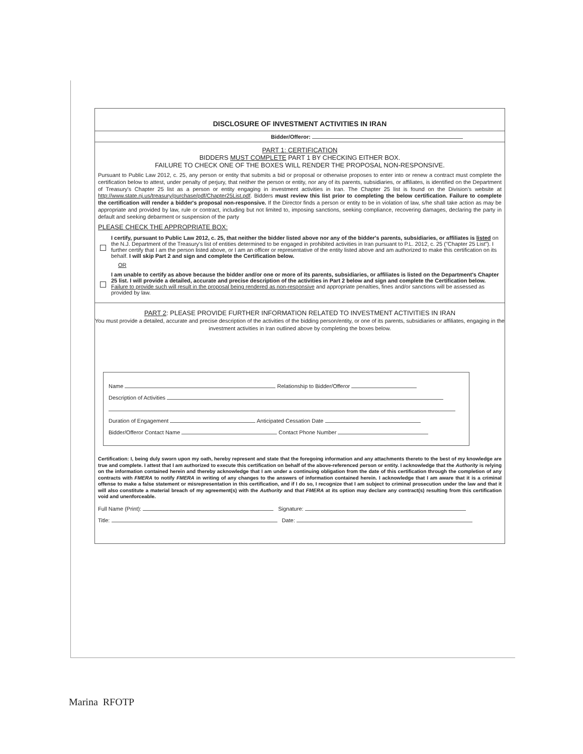DISCLOSURE OF INVESTMENT ACTIVITIES IN IRAN
Bidder/Offeror:
PART 1: CERTIFICATION
BIDDERS MUST COMPLETE PART 1 BY CHECKING EITHER BOX.
FAILURE TO CHECK ONE OF THE BOXES WILL RENDER THE PROPOSAL NON-RESPONSIVE.
Pursuant to Public Law 2012, c. 25, any person or entity that submits a bid or proposal or otherwise proposes to enter into or renew a contract must complete the certification below to attest, under penalty of perjury, that neither the person or entity, nor any of its parents, subsidiaries, or affiliates, is identified on the Department of Treasury's Chapter 25 list as a person or entity engaging in investment activities in Iran. The Chapter 25 list is found on the Division's website at http://www.state.nj.us/treasury/purchase/pdf/Chapter25List.pdf. Bidders must review this list prior to completing the below certification. Failure to complete the certification will render a bidder's proposal non-responsive. If the Director finds a person or entity to be in violation of law, s/he shall take action as may be appropriate and provided by law, rule or contract, including but not limited to, imposing sanctions, seeking compliance, recovering damages, declaring the party in default and seeking debarment or suspension of the party
PLEASE CHECK THE APPROPRIATE BOX:
I certify, pursuant to Public Law 2012, c. 25, that neither the bidder listed above nor any of the bidder's parents, subsidiaries, or affiliates is listed on the N.J. Department of the Treasury's list of entities determined to be engaged in prohibited activities in Iran pursuant to P.L. 2012, c. 25 ("Chapter 25 List"). I further certify that I am the person listed above, or I am an officer or representative of the entity listed above and am authorized to make this certification on its behalf. I will skip Part 2 and sign and complete the Certification below.
OR
I am unable to certify as above because the bidder and/or one or more of its parents, subsidiaries, or affiliates is listed on the Department's Chapter 25 list. I will provide a detailed, accurate and precise description of the activities in Part 2 below and sign and complete the Certification below. Failure to provide such will result in the proposal being rendered as non-responsive and appropriate penalties, fines and/or sanctions will be assessed as provided by law.
PART 2: PLEASE PROVIDE FURTHER INFORMATION RELATED TO INVESTMENT ACTIVITIES IN IRAN
You must provide a detailed, accurate and precise description of the activities of the bidding person/entity, or one of its parents, subsidiaries or affiliates, engaging in the investment activities in Iran outlined above by completing the boxes below.
Name Relationship to Bidder/Offeror
Description of Activities
Duration of Engagement Anticipated Cessation Date
Bidder/Offeror Contact Name Contact Phone Number
Certification: I, being duly sworn upon my oath, hereby represent and state that the foregoing information and any attachments thereto to the best of my knowledge are true and complete. I attest that I am authorized to execute this certification on behalf of the above-referenced person or entity. I acknowledge that the Authority is relying on the information contained herein and thereby acknowledge that I am under a continuing obligation from the date of this certification through the completion of any contracts with FMERA to notify FMERA in writing of any changes to the answers of information contained herein. I acknowledge that I am aware that it is a criminal offense to make a false statement or misrepresentation in this certification, and if I do so, I recognize that I am subject to criminal prosecution under the law and that it will also constitute a material breach of my agreement(s) with the Authority and that FMERA at its option may declare any contract(s) resulting from this certification void and unenforceable.
Full Name (Print): Signature:
Title: Date:
Marina RFOTP